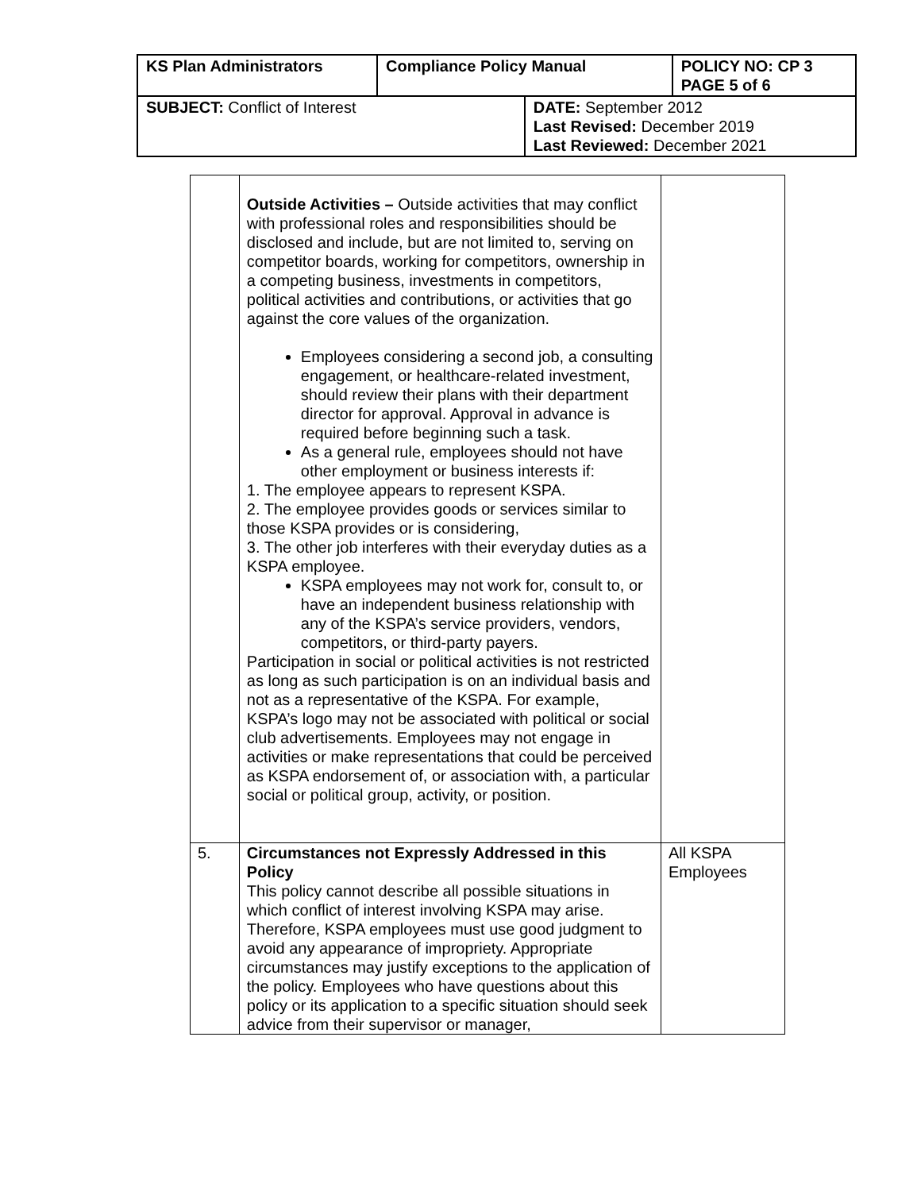| KS Plan Administrators | Compliance Policy Manual | | POLICY NO: CP 3 PAGE 5 of 6 |
| SUBJECT: Conflict of Interest | | DATE: September 2012 Last Revised: December 2019 Last Reviewed: December 2021 | |
| | Outside Activities – Outside activities that may conflict with professional roles and responsibilities should be disclosed and include, but are not limited to, serving on competitor boards, working for competitors, ownership in a competing business, investments in competitors, political activities and contributions, or activities that go against the core values of the organization. Employees considering a second job, a consulting engagement, or healthcare-related investment, should review their plans with their department director for approval. Approval in advance is required before beginning such a task. As a general rule, employees should not have other employment or business interests if: 1. The employee appears to represent KSPA. 2. The employee provides goods or services similar to those KSPA provides or is considering, 3. The other job interferes with their everyday duties as a KSPA employee. KSPA employees may not work for, consult to, or have an independent business relationship with any of the KSPA’s service providers, vendors, competitors, or third-party payers. Participation in social or political activities is not restricted as long as such participation is on an individual basis and not as a representative of the KSPA. For example, KSPA’s logo may not be associated with political or social club advertisements. Employees may not engage in activities or make representations that could be perceived as KSPA endorsement of, or association with, a particular social or political group, activity, or position. | |
| 5. | Circumstances not Expressly Addressed in this Policy This policy cannot describe all possible situations in which conflict of interest involving KSPA may arise. Therefore, KSPA employees must use good judgment to avoid any appearance of impropriety. Appropriate circumstances may justify exceptions to the application of the policy. Employees who have questions about this policy or its application to a specific situation should seek advice from their supervisor or manager, | All KSPA Employees |